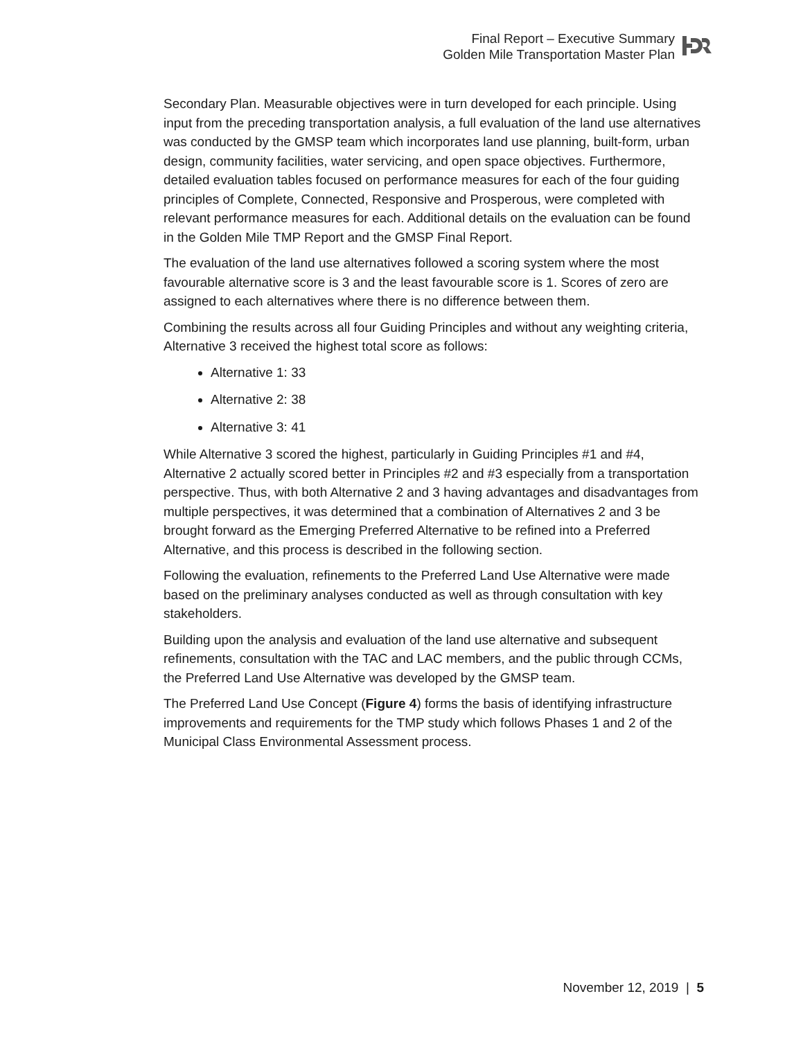Final Report – Executive Summary
Golden Mile Transportation Master Plan
Secondary Plan. Measurable objectives were in turn developed for each principle. Using input from the preceding transportation analysis, a full evaluation of the land use alternatives was conducted by the GMSP team which incorporates land use planning, built-form, urban design, community facilities, water servicing, and open space objectives. Furthermore, detailed evaluation tables focused on performance measures for each of the four guiding principles of Complete, Connected, Responsive and Prosperous, were completed with relevant performance measures for each. Additional details on the evaluation can be found in the Golden Mile TMP Report and the GMSP Final Report.
The evaluation of the land use alternatives followed a scoring system where the most favourable alternative score is 3 and the least favourable score is 1. Scores of zero are assigned to each alternatives where there is no difference between them.
Combining the results across all four Guiding Principles and without any weighting criteria, Alternative 3 received the highest total score as follows:
Alternative 1: 33
Alternative 2: 38
Alternative 3: 41
While Alternative 3 scored the highest, particularly in Guiding Principles #1 and #4, Alternative 2 actually scored better in Principles #2 and #3 especially from a transportation perspective. Thus, with both Alternative 2 and 3 having advantages and disadvantages from multiple perspectives, it was determined that a combination of Alternatives 2 and 3 be brought forward as the Emerging Preferred Alternative to be refined into a Preferred Alternative, and this process is described in the following section.
Following the evaluation, refinements to the Preferred Land Use Alternative were made based on the preliminary analyses conducted as well as through consultation with key stakeholders.
Building upon the analysis and evaluation of the land use alternative and subsequent refinements, consultation with the TAC and LAC members, and the public through CCMs, the Preferred Land Use Alternative was developed by the GMSP team.
The Preferred Land Use Concept (Figure 4) forms the basis of identifying infrastructure improvements and requirements for the TMP study which follows Phases 1 and 2 of the Municipal Class Environmental Assessment process.
November 12, 2019 | 5